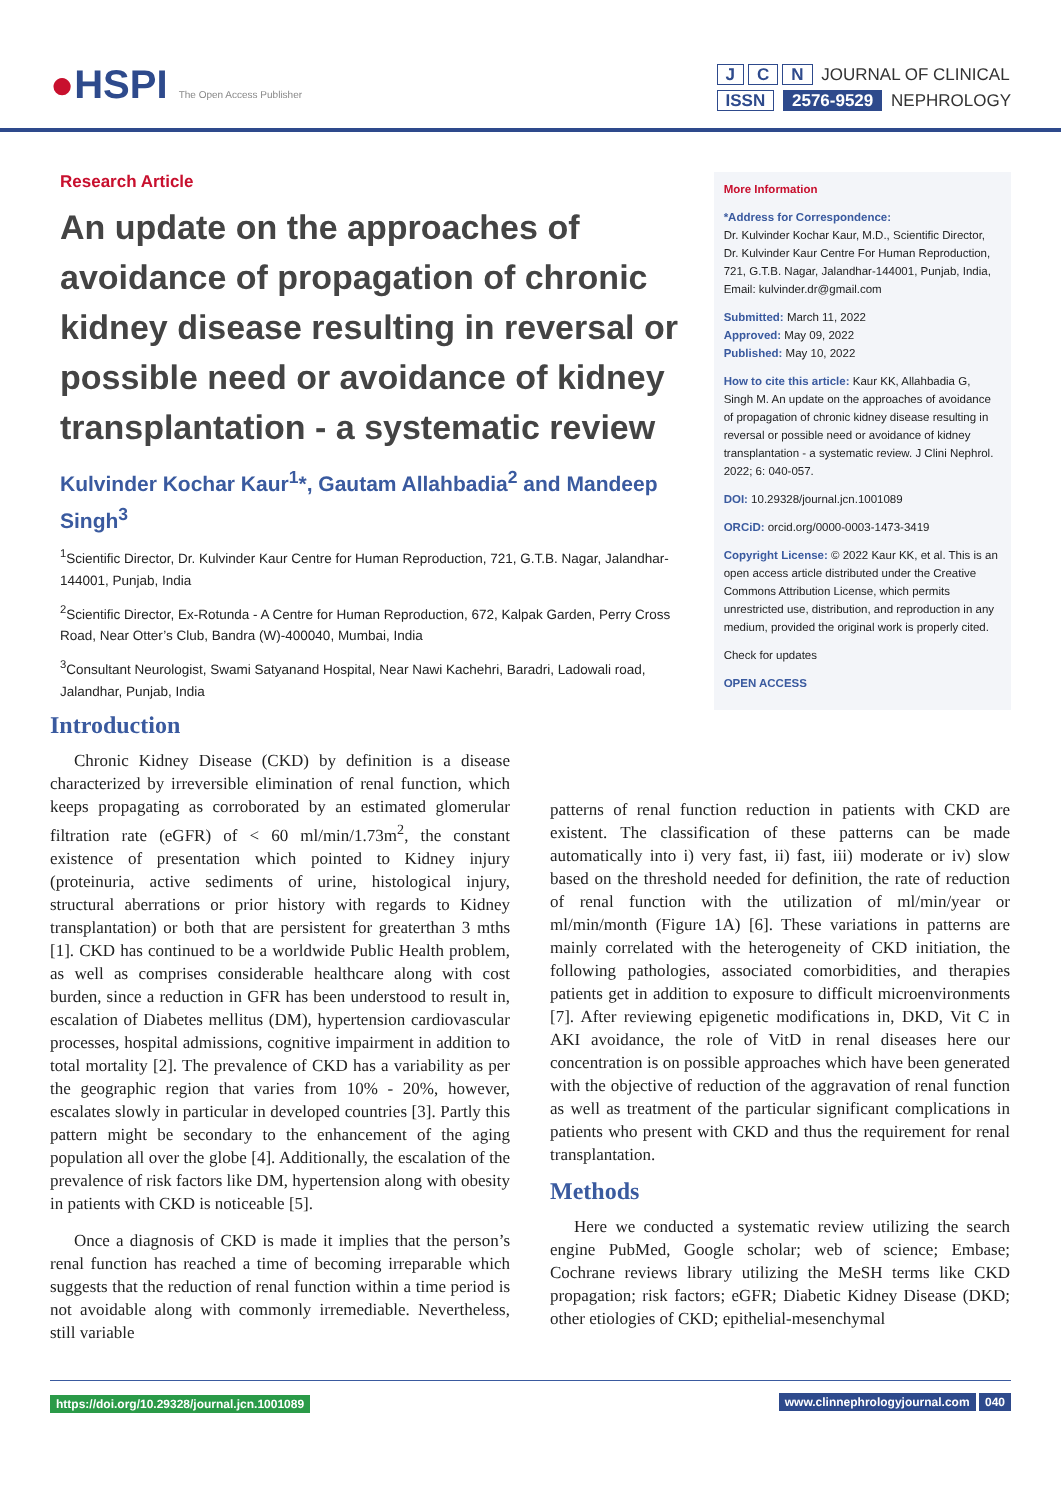●HSPI The Open Access Publisher
J C N JOURNAL OF CLINICAL
ISSN 2576-9529 NEPHROLOGY
Research Article
An update on the approaches of avoidance of propagation of chronic kidney disease resulting in reversal or possible need or avoidance of kidney transplantation - a systematic review
Kulvinder Kochar Kaur<sup>1</sup>*, Gautam Allahbadia<sup>2</sup> and Mandeep Singh<sup>3</sup>
<sup>1</sup> Scientific Director, Dr. Kulvinder Kaur Centre for Human Reproduction, 721, G.T.B. Nagar, Jalandhar-144001, Punjab, India
<sup>2</sup> Scientific Director, Ex-Rotunda - A Centre for Human Reproduction, 672, Kalpak Garden, Perry Cross Road, Near Otter’s Club, Bandra (W)-400040, Mumbai, India
<sup>3</sup> Consultant Neurologist, Swami Satyanand Hospital, Near Nawi Kachehri, Baradri, Ladowali road, Jalandhar, Punjab, India
More Information
*Address for Correspondence:
Dr. Kulvinder Kochar Kaur, M.D., Scientific Director, Dr. Kulvinder Kaur Centre For Human Reproduction, 721, G.T.B. Nagar, Jalandhar-144001, Punjab, India, Email: kulvinder.dr@gmail.com
Submitted: March 11, 2022
Approved: May 09, 2022
Published: May 10, 2022
How to cite this article: Kaur KK, Allahbadia G, Singh M. An update on the approaches of avoidance of propagation of chronic kidney disease resulting in reversal or possible need or avoidance of kidney transplantation - a systematic review. J Clini Nephrol. 2022; 6: 040-057.
DOI: 10.29328/journal.jcn.1001089
ORCiD: orcid.org/0000-0003-1473-3419
Copyright License: © 2022 Kaur KK, et al. This is an open access article distributed under the Creative Commons Attribution License, which permits unrestricted use, distribution, and reproduction in any medium, provided the original work is properly cited.
Check for updates
OPEN ACCESS
Introduction
Chronic Kidney Disease (CKD) by definition is a disease characterized by irreversible elimination of renal function, which keeps propagating as corroborated by an estimated glomerular filtration rate (eGFR) of < 60 ml/min/1.73m<sup>2</sup>, the constant existence of presentation which pointed to Kidney injury (proteinuria, active sediments of urine, histological injury, structural aberrations or prior history with regards to Kidney transplantation) or both that are persistent for greaterthan 3 mths [1]. CKD has continued to be a worldwide Public Health problem, as well as comprises considerable healthcare along with cost burden, since a reduction in GFR has been understood to result in, escalation of Diabetes mellitus (DM), hypertension cardiovascular processes, hospital admissions, cognitive impairment in addition to total mortality [2]. The prevalence of CKD has a variability as per the geographic region that varies from 10% - 20%, however, escalates slowly in particular in developed countries [3]. Partly this pattern might be secondary to the enhancement of the aging population all over the globe [4]. Additionally, the escalation of the prevalence of risk factors like DM, hypertension along with obesity in patients with CKD is noticeable [5].
Once a diagnosis of CKD is made it implies that the person’s renal function has reached a time of becoming irreparable which suggests that the reduction of renal function within a time period is not avoidable along with commonly irremediable. Nevertheless, still variable
patterns of renal function reduction in patients with CKD are existent. The classification of these patterns can be made automatically into i) very fast, ii) fast, iii) moderate or iv) slow based on the threshold needed for definition, the rate of reduction of renal function with the utilization of ml/min/year or ml/min/month (Figure 1A) [6]. These variations in patterns are mainly correlated with the heterogeneity of CKD initiation, the following pathologies, associated comorbidities, and therapies patients get in addition to exposure to difficult microenvironments [7]. After reviewing epigenetic modifications in, DKD, Vit C in AKI avoidance, the role of VitD in renal diseases here our concentration is on possible approaches which have been generated with the objective of reduction of the aggravation of renal function as well as treatment of the particular significant complications in patients who present with CKD and thus the requirement for renal transplantation.
Methods
Here we conducted a systematic review utilizing the search engine PubMed, Google scholar; web of science; Embase; Cochrane reviews library utilizing the MeSH terms like CKD propagation; risk factors; eGFR; Diabetic Kidney Disease (DKD; other etiologies of CKD; epithelial-mesenchymal
https://doi.org/10.29328/journal.jcn.1001089
www.clinnephrologyjournal.com 040